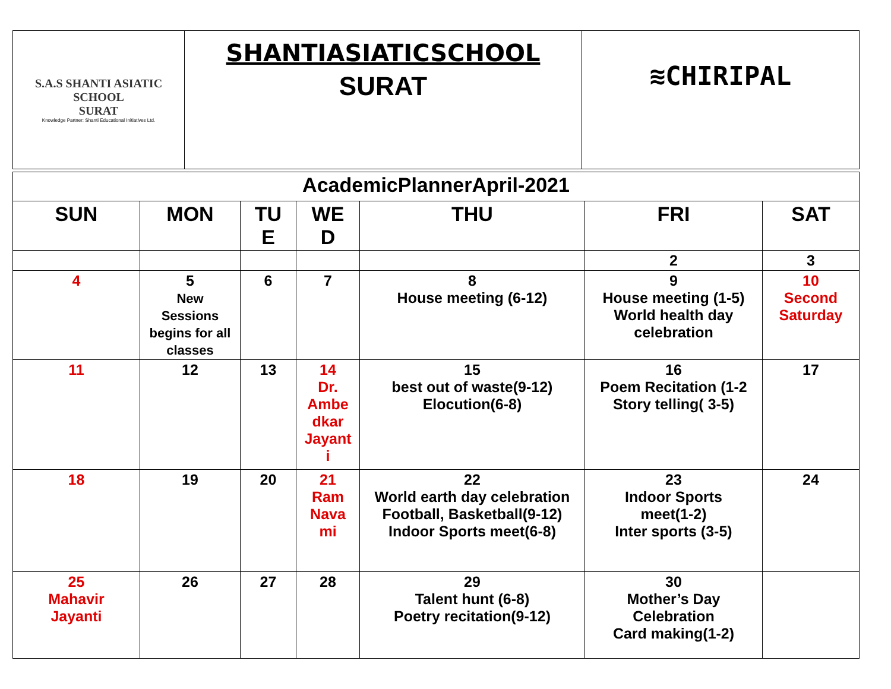| S.A.S SHANTI ASIATIC SCHOOL SURAT Knowledge Partner: Shanti Educational Initiatives Ltd. | SHANTIASIATICSCHOOL SURAT | ≋CHIRIPAL |
| AcademicPlannerApril-2021 | | | | | | |
| SUN | MON | TU E | WE D | THU | FRI | SAT |
| | | | | | 2 | 3 |
| 4 | 5 New Sessions begins for all classes | 6 | 7 | 8 House meeting (6-12) | 9 House meeting (1-5) World health day celebration | 10 Second Saturday |
| 11 | 12 | 13 | 14 Dr. Ambe dkar Jayant i | 15 best out of waste(9-12) Elocution(6-8) | 16 Poem Recitation (1-2 Story telling( 3-5) | 17 |
| 18 | 19 | 20 | 21 Ram Nava mi | 22 World earth day celebration Football, Basketball(9-12) Indoor Sports meet(6-8) | 23 Indoor Sports meet(1-2) Inter sports (3-5) | 24 |
| 25 Mahavir Jayanti | 26 | 27 | 28 | 29 Talent hunt (6-8) Poetry recitation(9-12) | 30 Mother’s Day Celebration Card making(1-2) | |